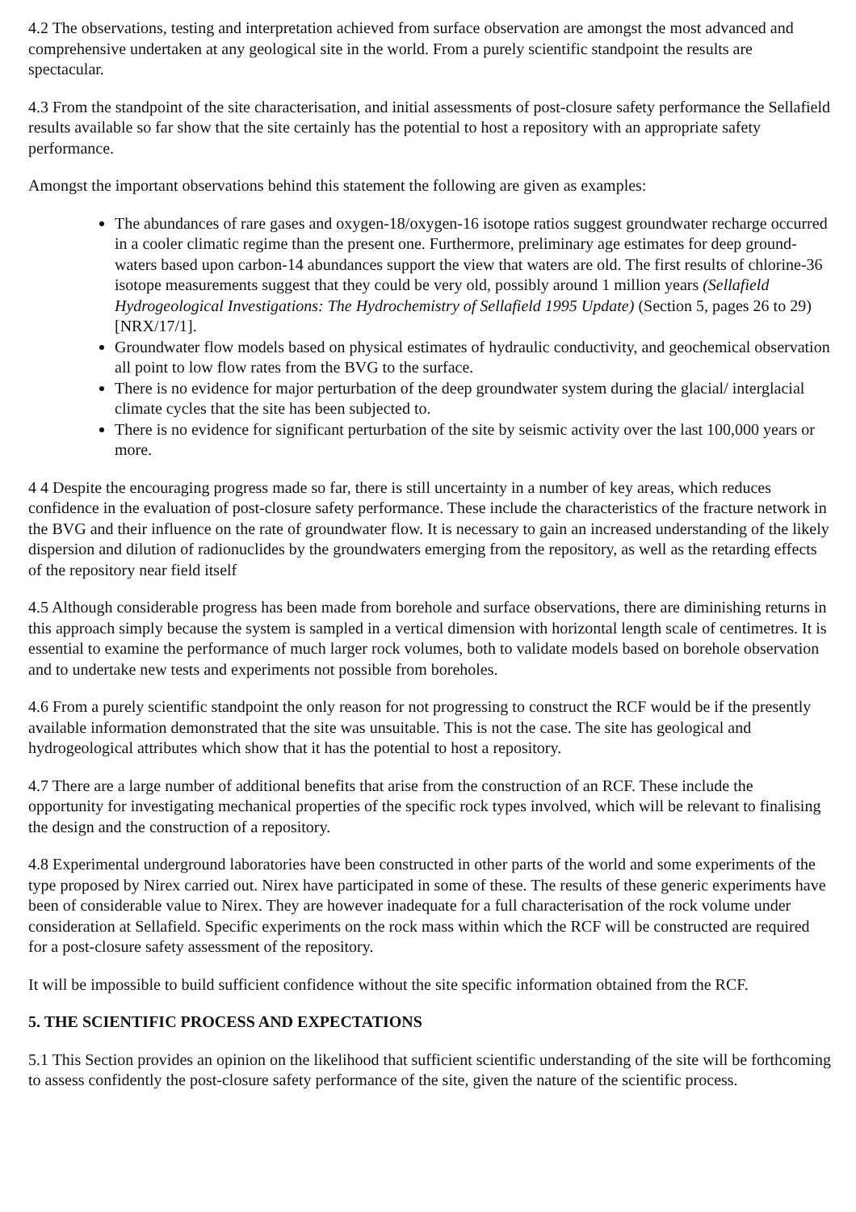4.2 The observations, testing and interpretation achieved from surface observation are amongst the most advanced and comprehensive undertaken at any geological site in the world. From a purely scientific standpoint the results are spectacular.
4.3 From the standpoint of the site characterisation, and initial assessments of post-closure safety performance the Sellafield results available so far show that the site certainly has the potential to host a repository with an appropriate safety performance.
Amongst the important observations behind this statement the following are given as examples:
The abundances of rare gases and oxygen-18/oxygen-16 isotope ratios suggest groundwater recharge occurred in a cooler climatic regime than the present one. Furthermore, preliminary age estimates for deep ground-waters based upon carbon-14 abundances support the view that waters are old. The first results of chlorine-36 isotope measurements suggest that they could be very old, possibly around 1 million years (Sellafield Hydrogeological Investigations: The Hydrochemistry of Sellafield 1995 Update) (Section 5, pages 26 to 29) [NRX/17/1].
Groundwater flow models based on physical estimates of hydraulic conductivity, and geochemical observation all point to low flow rates from the BVG to the surface.
There is no evidence for major perturbation of the deep groundwater system during the glacial/ interglacial climate cycles that the site has been subjected to.
There is no evidence for significant perturbation of the site by seismic activity over the last 100,000 years or more.
4 4 Despite the encouraging progress made so far, there is still uncertainty in a number of key areas, which reduces confidence in the evaluation of post-closure safety performance. These include the characteristics of the fracture network in the BVG and their influence on the rate of groundwater flow. It is necessary to gain an increased understanding of the likely dispersion and dilution of radionuclides by the groundwaters emerging from the repository, as well as the retarding effects of the repository near field itself
4.5 Although considerable progress has been made from borehole and surface observations, there are diminishing returns in this approach simply because the system is sampled in a vertical dimension with horizontal length scale of centimetres. It is essential to examine the performance of much larger rock volumes, both to validate models based on borehole observation and to undertake new tests and experiments not possible from boreholes.
4.6 From a purely scientific standpoint the only reason for not progressing to construct the RCF would be if the presently available information demonstrated that the site was unsuitable. This is not the case. The site has geological and hydrogeological attributes which show that it has the potential to host a repository.
4.7 There are a large number of additional benefits that arise from the construction of an RCF. These include the opportunity for investigating mechanical properties of the specific rock types involved, which will be relevant to finalising the design and the construction of a repository.
4.8 Experimental underground laboratories have been constructed in other parts of the world and some experiments of the type proposed by Nirex carried out. Nirex have participated in some of these. The results of these generic experiments have been of considerable value to Nirex. They are however inadequate for a full characterisation of the rock volume under consideration at Sellafield. Specific experiments on the rock mass within which the RCF will be constructed are required for a post-closure safety assessment of the repository.
It will be impossible to build sufficient confidence without the site specific information obtained from the RCF.
5. THE SCIENTIFIC PROCESS AND EXPECTATIONS
5.1 This Section provides an opinion on the likelihood that sufficient scientific understanding of the site will be forthcoming to assess confidently the post-closure safety performance of the site, given the nature of the scientific process.